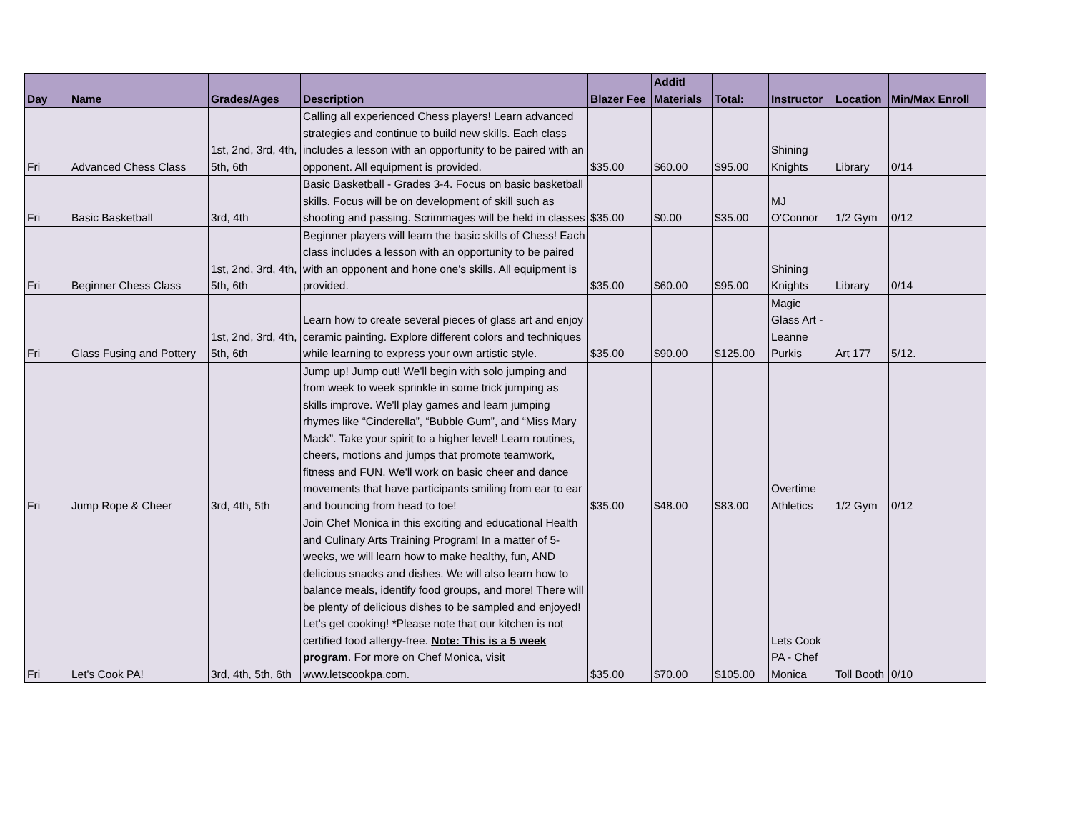| Day | Name | Grades/Ages | Description | Blazer Fee | Additl Materials | Total: | Instructor | Location | Min/Max Enroll |
| --- | --- | --- | --- | --- | --- | --- | --- | --- | --- |
| Fri | Advanced Chess Class | 1st, 2nd, 3rd, 4th, 5th, 6th | Calling all experienced Chess players! Learn advanced strategies and continue to build new skills. Each class includes a lesson with an opportunity to be paired with an opponent. All equipment is provided. | $35.00 | $60.00 | $95.00 | Shining Knights | Library | 0/14 |
| Fri | Basic Basketball | 3rd, 4th | Basic Basketball - Grades 3-4. Focus on basic basketball skills. Focus will be on development of skill such as shooting and passing. Scrimmages will be held in classes | $35.00 | $0.00 | $35.00 | MJ O'Connor | 1/2 Gym | 0/12 |
| Fri | Beginner Chess Class | 1st, 2nd, 3rd, 4th, 5th, 6th | Beginner players will learn the basic skills of Chess! Each class includes a lesson with an opportunity to be paired with an opponent and hone one's skills. All equipment is provided. | $35.00 | $60.00 | $95.00 | Shining Knights | Library | 0/14 |
| Fri | Glass Fusing and Pottery | 1st, 2nd, 3rd, 4th, 5th, 6th | Learn how to create several pieces of glass art and enjoy ceramic painting. Explore different colors and techniques while learning to express your own artistic style. | $35.00 | $90.00 | $125.00 | Magic Glass Art - Leanne Purkis | Art 177 | 5/12. |
| Fri | Jump Rope & Cheer | 3rd, 4th, 5th | Jump up! Jump out! We'll begin with solo jumping and from week to week sprinkle in some trick jumping as skills improve. We'll play games and learn jumping rhymes like “Cinderella”, “Bubble Gum”, and “Miss Mary Mack”. Take your spirit to a higher level! Learn routines, cheers, motions and jumps that promote teamwork, fitness and FUN. We'll work on basic cheer and dance movements that have participants smiling from ear to ear and bouncing from head to toe! | $35.00 | $48.00 | $83.00 | Overtime Athletics | 1/2 Gym | 0/12 |
| Fri | Let's Cook PA! | 3rd, 4th, 5th, 6th | Join Chef Monica in this exciting and educational Health and Culinary Arts Training Program! In a matter of 5-weeks, we will learn how to make healthy, fun, AND delicious snacks and dishes. We will also learn how to balance meals, identify food groups, and more! There will be plenty of delicious dishes to be sampled and enjoyed! Let’s get cooking! *Please note that our kitchen is not certified food allergy-free. Note: This is a 5 week program . For more on Chef Monica, visit www.letscookpa.com. | $35.00 | $70.00 | $105.00 | Lets Cook PA - Chef Monica | Toll Booth | 0/10 |